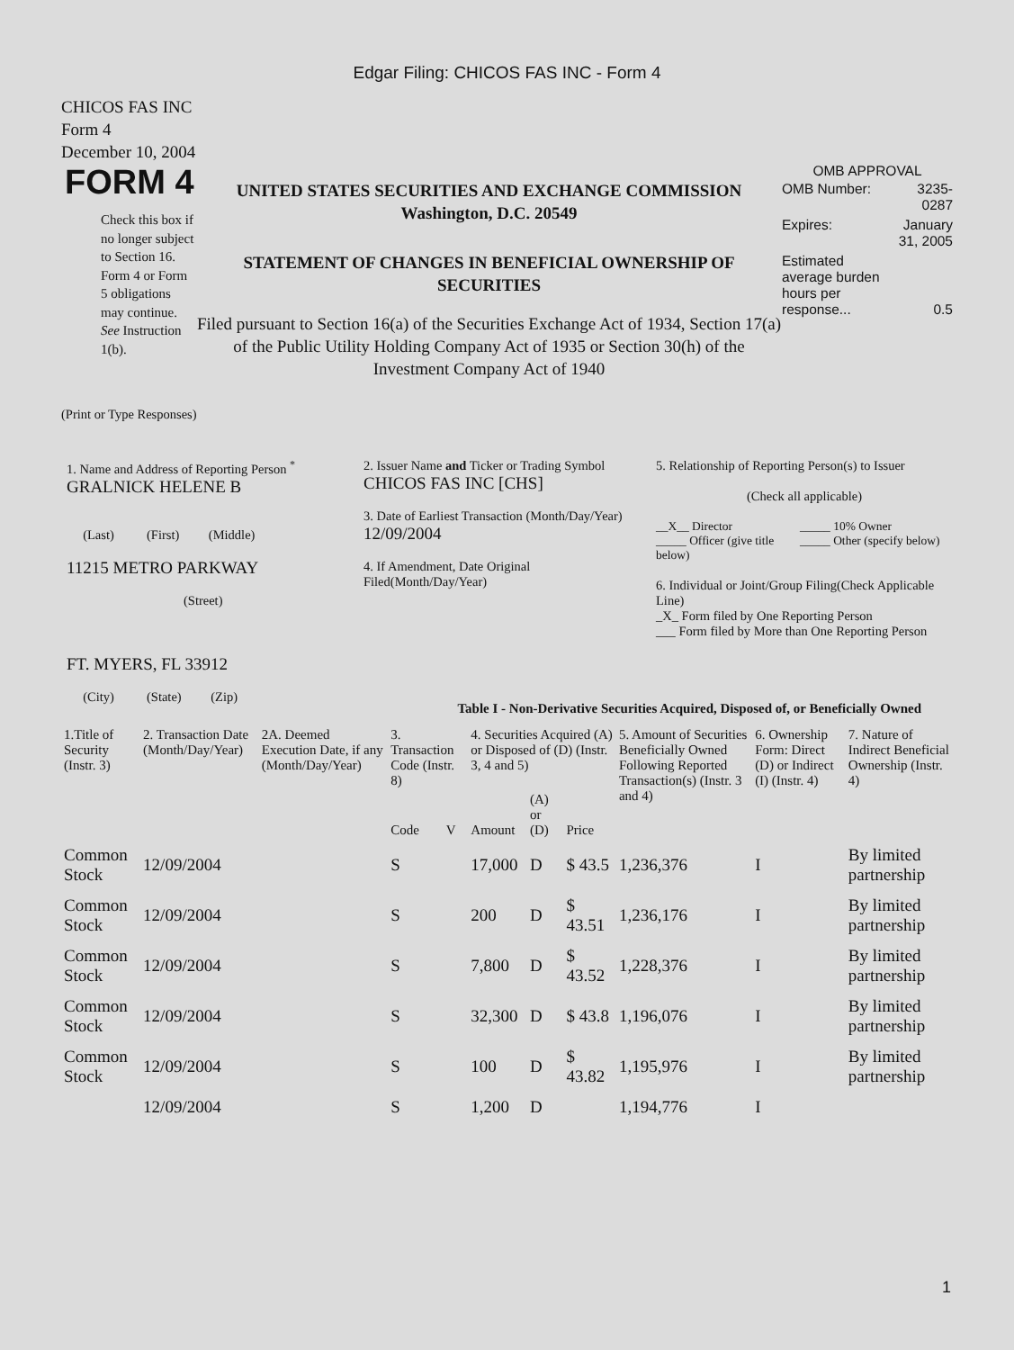Edgar Filing: CHICOS FAS INC - Form 4
CHICOS FAS INC
Form 4
December 10, 2004
FORM 4
Check this box if no longer subject to Section 16. Form 4 or Form 5 obligations may continue. See Instruction 1(b).
UNITED STATES SECURITIES AND EXCHANGE COMMISSION
Washington, D.C. 20549
STATEMENT OF CHANGES IN BENEFICIAL OWNERSHIP OF SECURITIES
Filed pursuant to Section 16(a) of the Securities Exchange Act of 1934, Section 17(a) of the Public Utility Holding Company Act of 1935 or Section 30(h) of the Investment Company Act of 1940
OMB APPROVAL
| OMB Number: | 3235-0287 |
| Expires: | January 31, 2005 |
| Estimated average burden hours per response... | 0.5 |
(Print or Type Responses)
1. Name and Address of Reporting Person <sup>*</sup>
GRALNICK HELENE B
(Last) (First) (Middle)
11215 METRO PARKWAY
(Street)
FT. MYERS, FL 33912
(City) (State) (Zip)
2. Issuer Name and Ticker or Trading Symbol
CHICOS FAS INC [CHS]
3. Date of Earliest Transaction (Month/Day/Year)
12/09/2004
4. If Amendment, Date Original Filed(Month/Day/Year)
5. Relationship of Reporting Person(s) to Issuer
(Check all applicable)
__X__ Director
_____ Officer (give title below)
_____ 10% Owner
_____ Other (specify below)
6. Individual or Joint/Group Filing(Check Applicable Line)
_X_ Form filed by One Reporting Person
___ Form filed by More than One Reporting Person
Table I - Non-Derivative Securities Acquired, Disposed of, or Beneficially Owned
| 1.Title of Security (Instr. 3) | 2. Transaction Date (Month/Day/Year) | 2A. Deemed Execution Date, if any (Month/Day/Year) | 3. Transaction Code (Instr. 8) | | 4. Securities Acquired (A) or Disposed of (D) (Instr. 3, 4 and 5) | | | 5. Amount of Securities Beneficially Owned Following Reported Transaction(s) (Instr. 3 and 4) | 6. Ownership Form: Direct (D) or Indirect (I) (Instr. 4) | 7. Nature of Indirect Beneficial Ownership (Instr. 4) |
| --- | --- | --- | --- | --- | --- | --- | --- | --- | --- | --- |
| | | | Code | V | Amount | (A) or (D) | Price | | | |
| Common Stock | 12/09/2004 | | S | | 17,000 | D | $ 43.5 | 1,236,376 | I | By limited partnership |
| Common Stock | 12/09/2004 | | S | | 200 | D | $ 43.51 | 1,236,176 | I | By limited partnership |
| Common Stock | 12/09/2004 | | S | | 7,800 | D | $ 43.52 | 1,228,376 | I | By limited partnership |
| Common Stock | 12/09/2004 | | S | | 32,300 | D | $ 43.8 | 1,196,076 | I | By limited partnership |
| Common Stock | 12/09/2004 | | S | | 100 | D | $ 43.82 | 1,195,976 | I | By limited partnership |
| | 12/09/2004 | | S | | 1,200 | D | | 1,194,776 | I | |
1